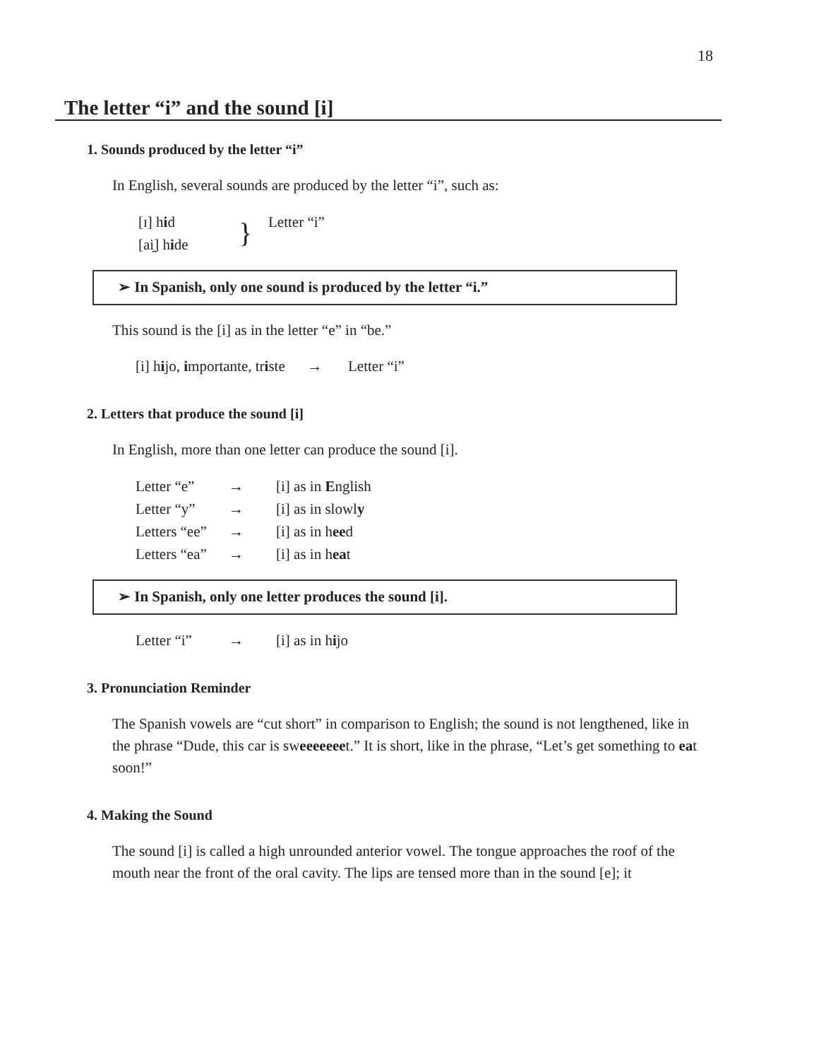18
The letter “i” and the sound [i]
1. Sounds produced by the letter “i”
In English, several sounds are produced by the letter “i”, such as:
| [ɪ] h i d | } | Letter “i” |
| [ai̯] h i de | | |
➢ In Spanish, only one sound is produced by the letter “i.”
This sound is the [i] as in the letter “e” in “be.”
[i] hijo, importante, triste → Letter “i”
2. Letters that produce the sound [i]
In English, more than one letter can produce the sound [i].
| Letter “e” | → | [i] as in E nglish |
| Letter “y” | → | [i] as in slowl y |
| Letters “ee” | → | [i] as in h ee d |
| Letters “ea” | → | [i] as in h ea t |
➢ In Spanish, only one letter produces the sound [i].
| Letter “i” | → | [i] as in h i jo |
3. Pronunciation Reminder
The Spanish vowels are “cut short” in comparison to English; the sound is not lengthened, like in the phrase “Dude, this car is sweeeeeeet.” It is short, like in the phrase, “Let’s get something to eat soon!”
4. Making the Sound
The sound [i] is called a high unrounded anterior vowel. The tongue approaches the roof of the mouth near the front of the oral cavity. The lips are tensed more than in the sound [e]; it